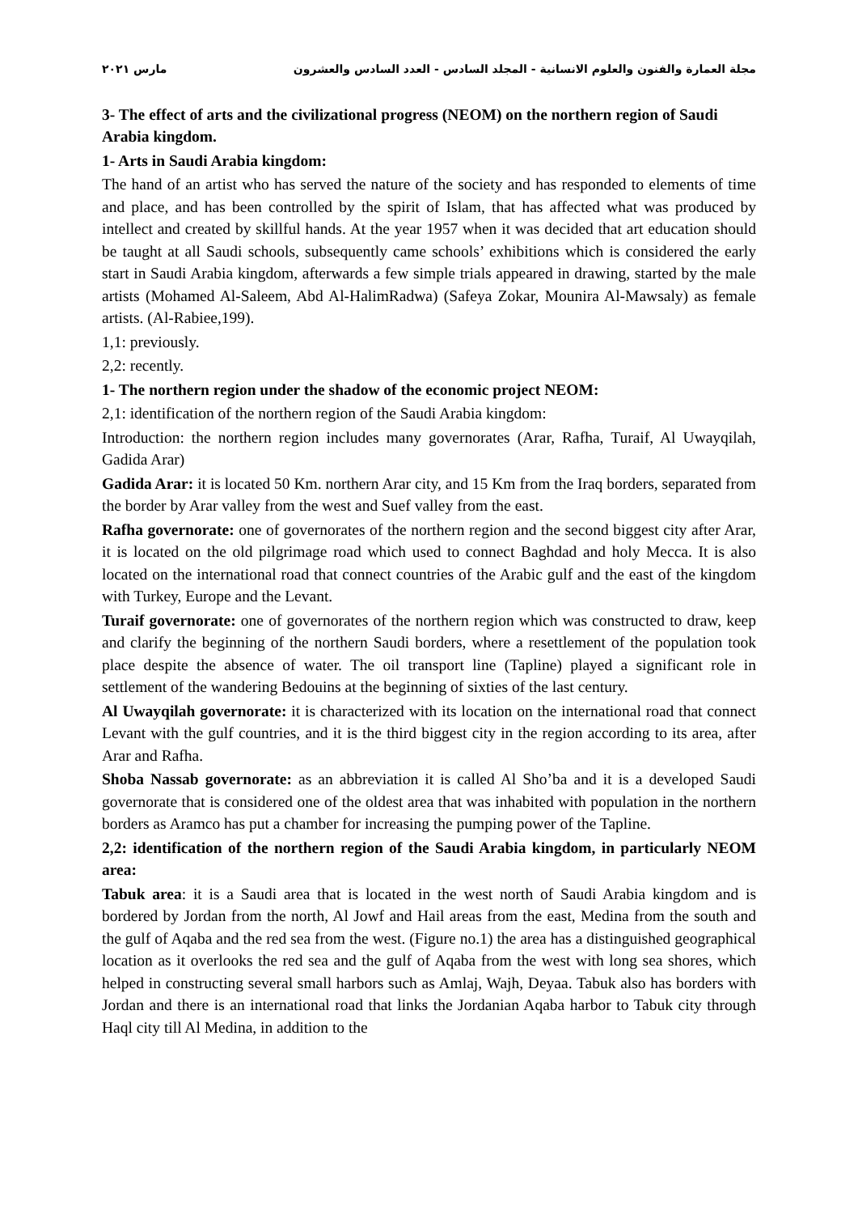مجلة العمارة والفنون والعلوم الانسانية - المجلد السادس - العدد السادس والعشرون مارس ٢٠٢١
3- The effect of arts and the civilizational progress (NEOM) on the northern region of Saudi Arabia kingdom.
1- Arts in Saudi Arabia kingdom:
The hand of an artist who has served the nature of the society and has responded to elements of time and place, and has been controlled by the spirit of Islam, that has affected what was produced by intellect and created by skillful hands. At the year 1957 when it was decided that art education should be taught at all Saudi schools, subsequently came schools’ exhibitions which is considered the early start in Saudi Arabia kingdom, afterwards a few simple trials appeared in drawing, started by the male artists (Mohamed Al-Saleem, Abd Al-HalimRadwa) (Safeya Zokar, Mounira Al-Mawsaly) as female artists. (Al-Rabiee,199).
1,1: previously.
2,2: recently.
1- The northern region under the shadow of the economic project NEOM:
2,1: identification of the northern region of the Saudi Arabia kingdom:
Introduction: the northern region includes many governorates (Arar, Rafha, Turaif, Al Uwayqilah, Gadida Arar)
Gadida Arar: it is located 50 Km. northern Arar city, and 15 Km from the Iraq borders, separated from the border by Arar valley from the west and Suef valley from the east.
Rafha governorate: one of governorates of the northern region and the second biggest city after Arar, it is located on the old pilgrimage road which used to connect Baghdad and holy Mecca. It is also located on the international road that connect countries of the Arabic gulf and the east of the kingdom with Turkey, Europe and the Levant.
Turaif governorate: one of governorates of the northern region which was constructed to draw, keep and clarify the beginning of the northern Saudi borders, where a resettlement of the population took place despite the absence of water. The oil transport line (Tapline) played a significant role in settlement of the wandering Bedouins at the beginning of sixties of the last century.
Al Uwayqilah governorate: it is characterized with its location on the international road that connect Levant with the gulf countries, and it is the third biggest city in the region according to its area, after Arar and Rafha.
Shoba Nassab governorate: as an abbreviation it is called Al Sho’ba and it is a developed Saudi governorate that is considered one of the oldest area that was inhabited with population in the northern borders as Aramco has put a chamber for increasing the pumping power of the Tapline.
2,2: identification of the northern region of the Saudi Arabia kingdom, in particularly NEOM area:
Tabuk area: it is a Saudi area that is located in the west north of Saudi Arabia kingdom and is bordered by Jordan from the north, Al Jowf and Hail areas from the east, Medina from the south and the gulf of Aqaba and the red sea from the west. (Figure no.1) the area has a distinguished geographical location as it overlooks the red sea and the gulf of Aqaba from the west with long sea shores, which helped in constructing several small harbors such as Amlaj, Wajh, Deyaa. Tabuk also has borders with Jordan and there is an international road that links the Jordanian Aqaba harbor to Tabuk city through Haql city till Al Medina, in addition to the